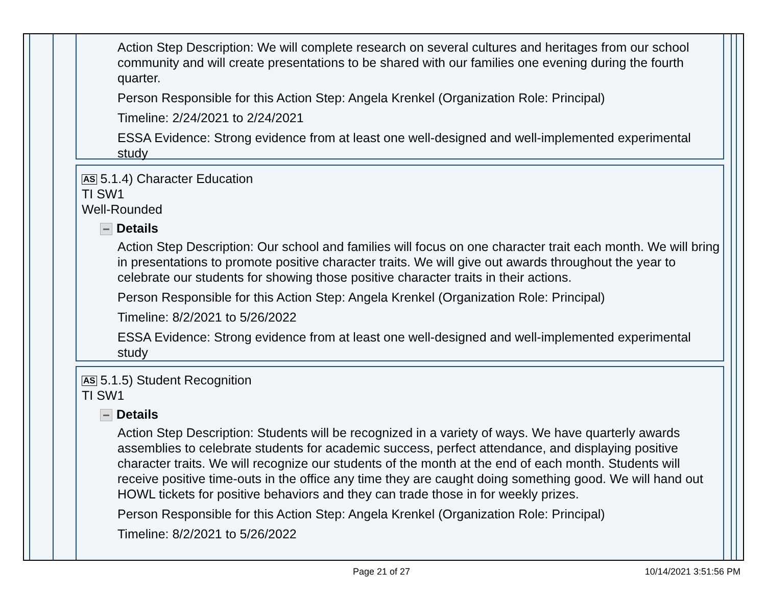Action Step Description: We will complete research on several cultures and heritages from our school community and will create presentations to be shared with our families one evening during the fourth quarter.
Person Responsible for this Action Step: Angela Krenkel (Organization Role: Principal)
Timeline: 2/24/2021 to 2/24/2021
ESSA Evidence: Strong evidence from at least one well-designed and well-implemented experimental study
AS 5.1.4) Character Education
TI SW1
Well-Rounded
Details
Action Step Description: Our school and families will focus on one character trait each month. We will bring in presentations to promote positive character traits. We will give out awards throughout the year to celebrate our students for showing those positive character traits in their actions.
Person Responsible for this Action Step: Angela Krenkel (Organization Role: Principal)
Timeline: 8/2/2021 to 5/26/2022
ESSA Evidence: Strong evidence from at least one well-designed and well-implemented experimental study
AS 5.1.5) Student Recognition
TI SW1
Details
Action Step Description: Students will be recognized in a variety of ways. We have quarterly awards assemblies to celebrate students for academic success, perfect attendance, and displaying positive character traits. We will recognize our students of the month at the end of each month. Students will receive positive time-outs in the office any time they are caught doing something good. We will hand out HOWL tickets for positive behaviors and they can trade those in for weekly prizes.
Person Responsible for this Action Step: Angela Krenkel (Organization Role: Principal)
Timeline: 8/2/2021 to 5/26/2022
Page 21 of 27 10/14/2021 3:51:56 PM